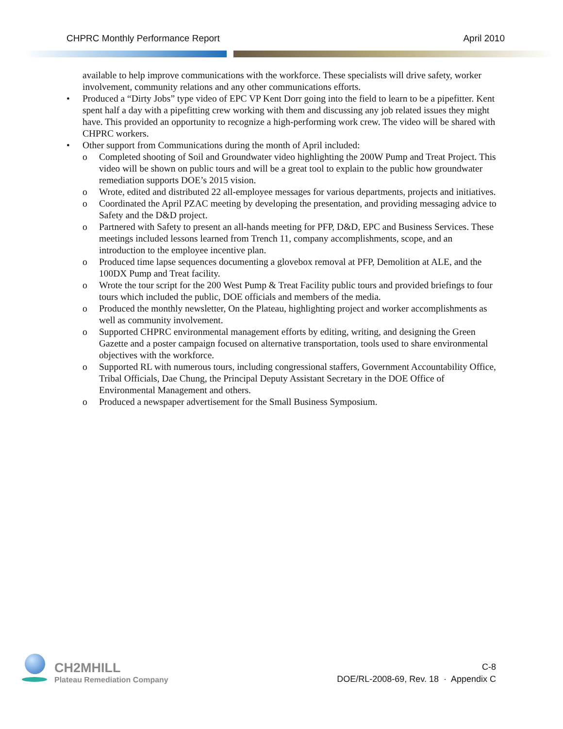CHPRC Monthly Performance Report April 2010
available to help improve communications with the workforce. These specialists will drive safety, worker involvement, community relations and any other communications efforts.
• Produced a “Dirty Jobs” type video of EPC VP Kent Dorr going into the field to learn to be a pipefitter. Kent spent half a day with a pipefitting crew working with them and discussing any job related issues they might have. This provided an opportunity to recognize a high-performing work crew. The video will be shared with CHPRC workers.
• Other support from Communications during the month of April included:
o Completed shooting of Soil and Groundwater video highlighting the 200W Pump and Treat Project. This video will be shown on public tours and will be a great tool to explain to the public how groundwater remediation supports DOE’s 2015 vision.
o Wrote, edited and distributed 22 all-employee messages for various departments, projects and initiatives.
o Coordinated the April PZAC meeting by developing the presentation, and providing messaging advice to Safety and the D&D project.
o Partnered with Safety to present an all-hands meeting for PFP, D&D, EPC and Business Services. These meetings included lessons learned from Trench 11, company accomplishments, scope, and an introduction to the employee incentive plan.
o Produced time lapse sequences documenting a glovebox removal at PFP, Demolition at ALE, and the 100DX Pump and Treat facility.
o Wrote the tour script for the 200 West Pump & Treat Facility public tours and provided briefings to four tours which included the public, DOE officials and members of the media.
o Produced the monthly newsletter, On the Plateau, highlighting project and worker accomplishments as well as community involvement.
o Supported CHPRC environmental management efforts by editing, writing, and designing the Green Gazette and a poster campaign focused on alternative transportation, tools used to share environmental objectives with the workforce.
o Supported RL with numerous tours, including congressional staffers, Government Accountability Office, Tribal Officials, Dae Chung, the Principal Deputy Assistant Secretary in the DOE Office of Environmental Management and others.
o Produced a newspaper advertisement for the Small Business Symposium.
CH2MHILL
Plateau Remediation Company
C-8
DOE/RL-2008-69, Rev. 18 · Appendix C